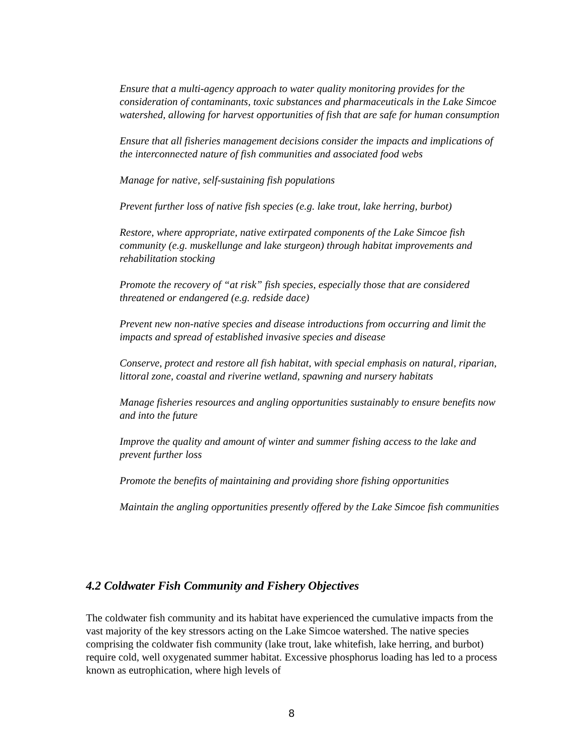Ensure that a multi-agency approach to water quality monitoring provides for the consideration of contaminants, toxic substances and pharmaceuticals in the Lake Simcoe watershed, allowing for harvest opportunities of fish that are safe for human consumption
Ensure that all fisheries management decisions consider the impacts and implications of the interconnected nature of fish communities and associated food webs
Manage for native, self-sustaining fish populations
Prevent further loss of native fish species (e.g. lake trout, lake herring, burbot)
Restore, where appropriate, native extirpated components of the Lake Simcoe fish community (e.g. muskellunge and lake sturgeon) through habitat improvements and rehabilitation stocking
Promote the recovery of “at risk” fish species, especially those that are considered threatened or endangered (e.g. redside dace)
Prevent new non-native species and disease introductions from occurring and limit the impacts and spread of established invasive species and disease
Conserve, protect and restore all fish habitat, with special emphasis on natural, riparian, littoral zone, coastal and riverine wetland, spawning and nursery habitats
Manage fisheries resources and angling opportunities sustainably to ensure benefits now and into the future
Improve the quality and amount of winter and summer fishing access to the lake and prevent further loss
Promote the benefits of maintaining and providing shore fishing opportunities
Maintain the angling opportunities presently offered by the Lake Simcoe fish communities
4.2 Coldwater Fish Community and Fishery Objectives
The coldwater fish community and its habitat have experienced the cumulative impacts from the vast majority of the key stressors acting on the Lake Simcoe watershed. The native species comprising the coldwater fish community (lake trout, lake whitefish, lake herring, and burbot) require cold, well oxygenated summer habitat. Excessive phosphorus loading has led to a process known as eutrophication, where high levels of
8